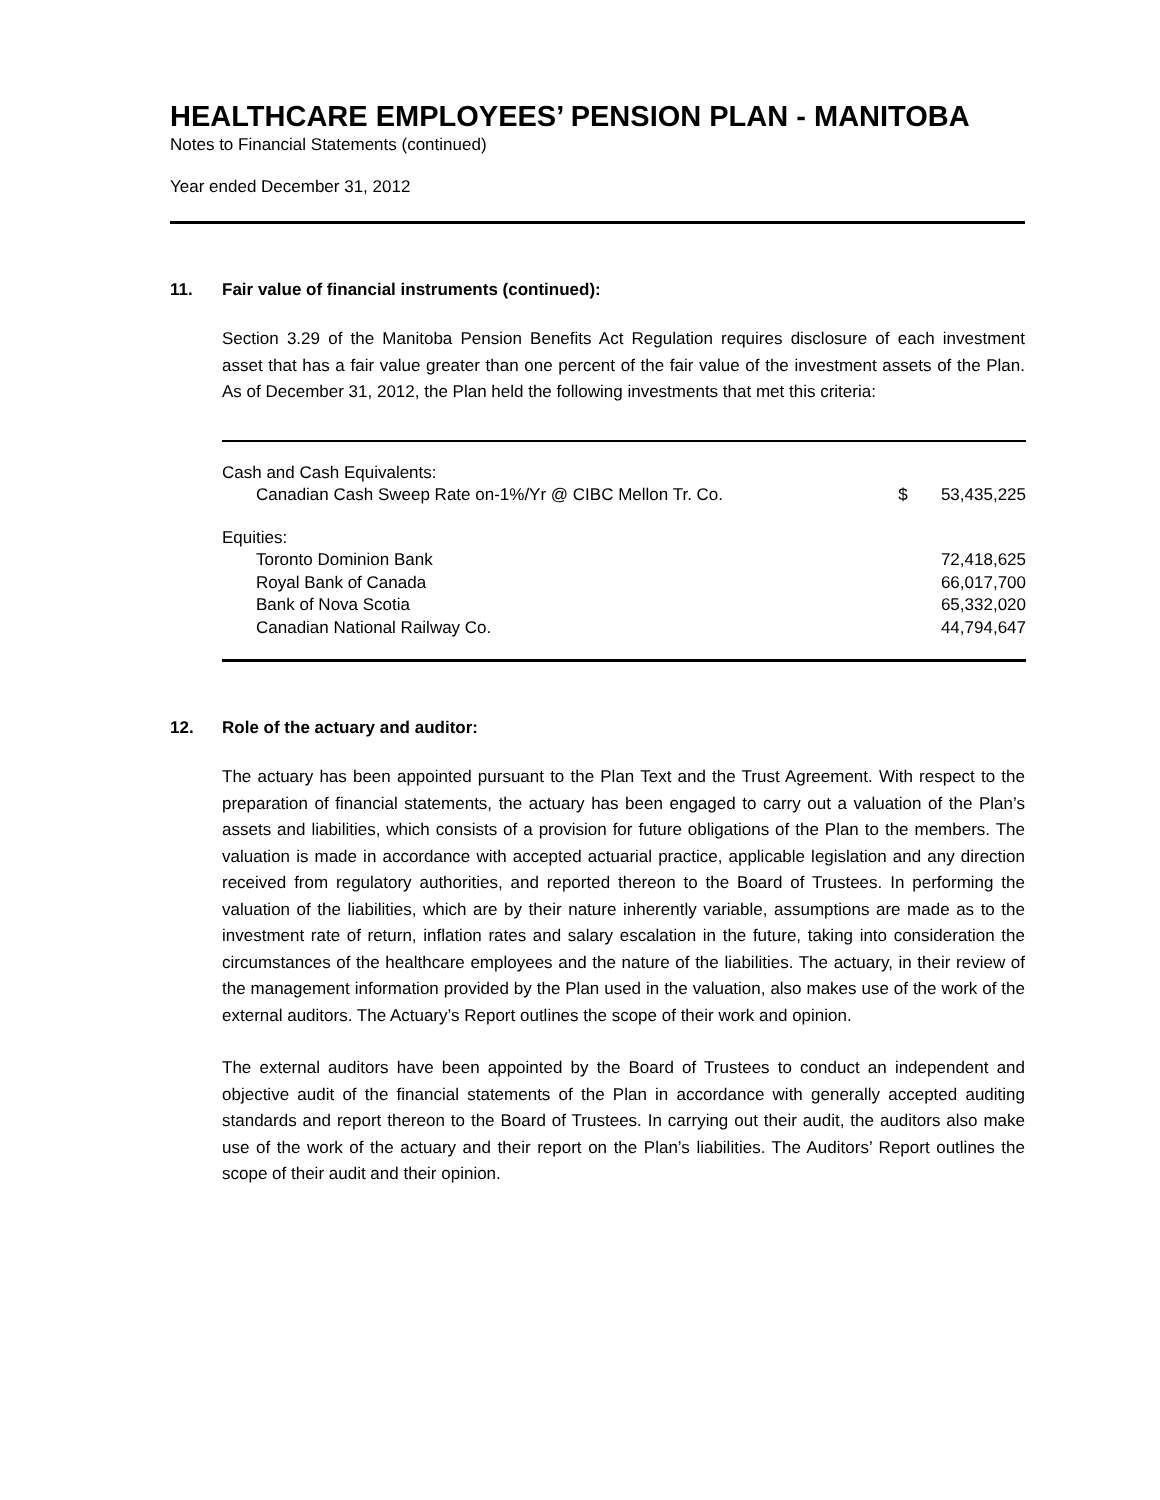HEALTHCARE EMPLOYEES’ PENSION PLAN - MANITOBA
Notes to Financial Statements (continued)
Year ended December 31, 2012
11. Fair value of financial instruments (continued):
Section 3.29 of the Manitoba Pension Benefits Act Regulation requires disclosure of each investment asset that has a fair value greater than one percent of the fair value of the investment assets of the Plan. As of December 31, 2012, the Plan held the following investments that met this criteria:
| Cash and Cash Equivalents: | | |
| Canadian Cash Sweep Rate on-1%/Yr @ CIBC Mellon Tr. Co. | $ | 53,435,225 |
| Equities: | | |
| Toronto Dominion Bank | | 72,418,625 |
| Royal Bank of Canada | | 66,017,700 |
| Bank of Nova Scotia | | 65,332,020 |
| Canadian National Railway Co. | | 44,794,647 |
12. Role of the actuary and auditor:
The actuary has been appointed pursuant to the Plan Text and the Trust Agreement. With respect to the preparation of financial statements, the actuary has been engaged to carry out a valuation of the Plan’s assets and liabilities, which consists of a provision for future obligations of the Plan to the members. The valuation is made in accordance with accepted actuarial practice, applicable legislation and any direction received from regulatory authorities, and reported thereon to the Board of Trustees. In performing the valuation of the liabilities, which are by their nature inherently variable, assumptions are made as to the investment rate of return, inflation rates and salary escalation in the future, taking into consideration the circumstances of the healthcare employees and the nature of the liabilities. The actuary, in their review of the management information provided by the Plan used in the valuation, also makes use of the work of the external auditors. The Actuary’s Report outlines the scope of their work and opinion.
The external auditors have been appointed by the Board of Trustees to conduct an independent and objective audit of the financial statements of the Plan in accordance with generally accepted auditing standards and report thereon to the Board of Trustees. In carrying out their audit, the auditors also make use of the work of the actuary and their report on the Plan’s liabilities. The Auditors’ Report outlines the scope of their audit and their opinion.